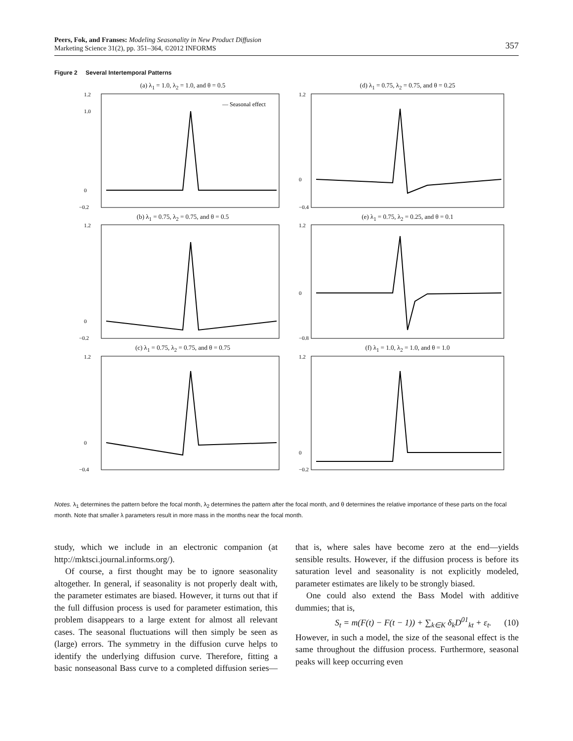Peers, Fok, and Franses: Modeling Seasonality in New Product Diffusion
Marketing Science 31(2), pp. 351–364, ©2012 INFORMS
357
Figure 2 Several Intertemporal Patterns
(a) λ<sub>1</sub> = 1.0, λ<sub>2</sub> = 1.0, and θ = 0.5
— Seasonal effect
1.2
1.0
0
−0.2
(d) λ<sub>1</sub> = 0.75, λ<sub>2</sub> = 0.75, and θ = 0.25
1.2
0
−0.4
(b) λ<sub>1</sub> = 0.75, λ<sub>2</sub> = 0.75, and θ = 0.5
1.2
0
−0.2
(e) λ<sub>1</sub> = 0.75, λ<sub>2</sub> = 0.25, and θ = 0.1
1.2
0
−0.8
(c) λ<sub>1</sub> = 0.75, λ<sub>2</sub> = 0.75, and θ = 0.75
1.2
0
−0.4
(f) λ<sub>1</sub> = 1.0, λ<sub>2</sub> = 1.0, and θ = 1.0
1.2
0
−0.2
Notes. λ<sub>1</sub> determines the pattern before the focal month, λ<sub>2</sub> determines the pattern after the focal month, and θ determines the relative importance of these parts on the focal month. Note that smaller λ parameters result in more mass in the months near the focal month.
study, which we include in an electronic companion (at http://mktsci.journal.informs.org/).
Of course, a first thought may be to ignore seasonality altogether. In general, if seasonality is not properly dealt with, the parameter estimates are biased. However, it turns out that if the full diffusion process is used for parameter estimation, this problem disappears to a large extent for almost all relevant cases. The seasonal fluctuations will then simply be seen as (large) errors. The symmetry in the diffusion curve helps to identify the underlying diffusion curve. Therefore, fitting a basic nonseasonal Bass curve to a completed diffusion series—that is, where sales have become zero at the end—yields sensible results. However, if the diffusion process is before its saturation level and seasonality is not explicitly modeled, parameter estimates are likely to be strongly biased.
One could also extend the Bass Model with additive dummies; that is,
S<sub>t</sub> = m(F(t) − F(t − 1)) + ∑<sub>k∈K</sub> δ<sub>k</sub>D<sup>01</sup><sub>kt</sub> + ε<sub>t</sub>. (10)
However, in such a model, the size of the seasonal effect is the same throughout the diffusion process. Furthermore, seasonal peaks will keep occurring even